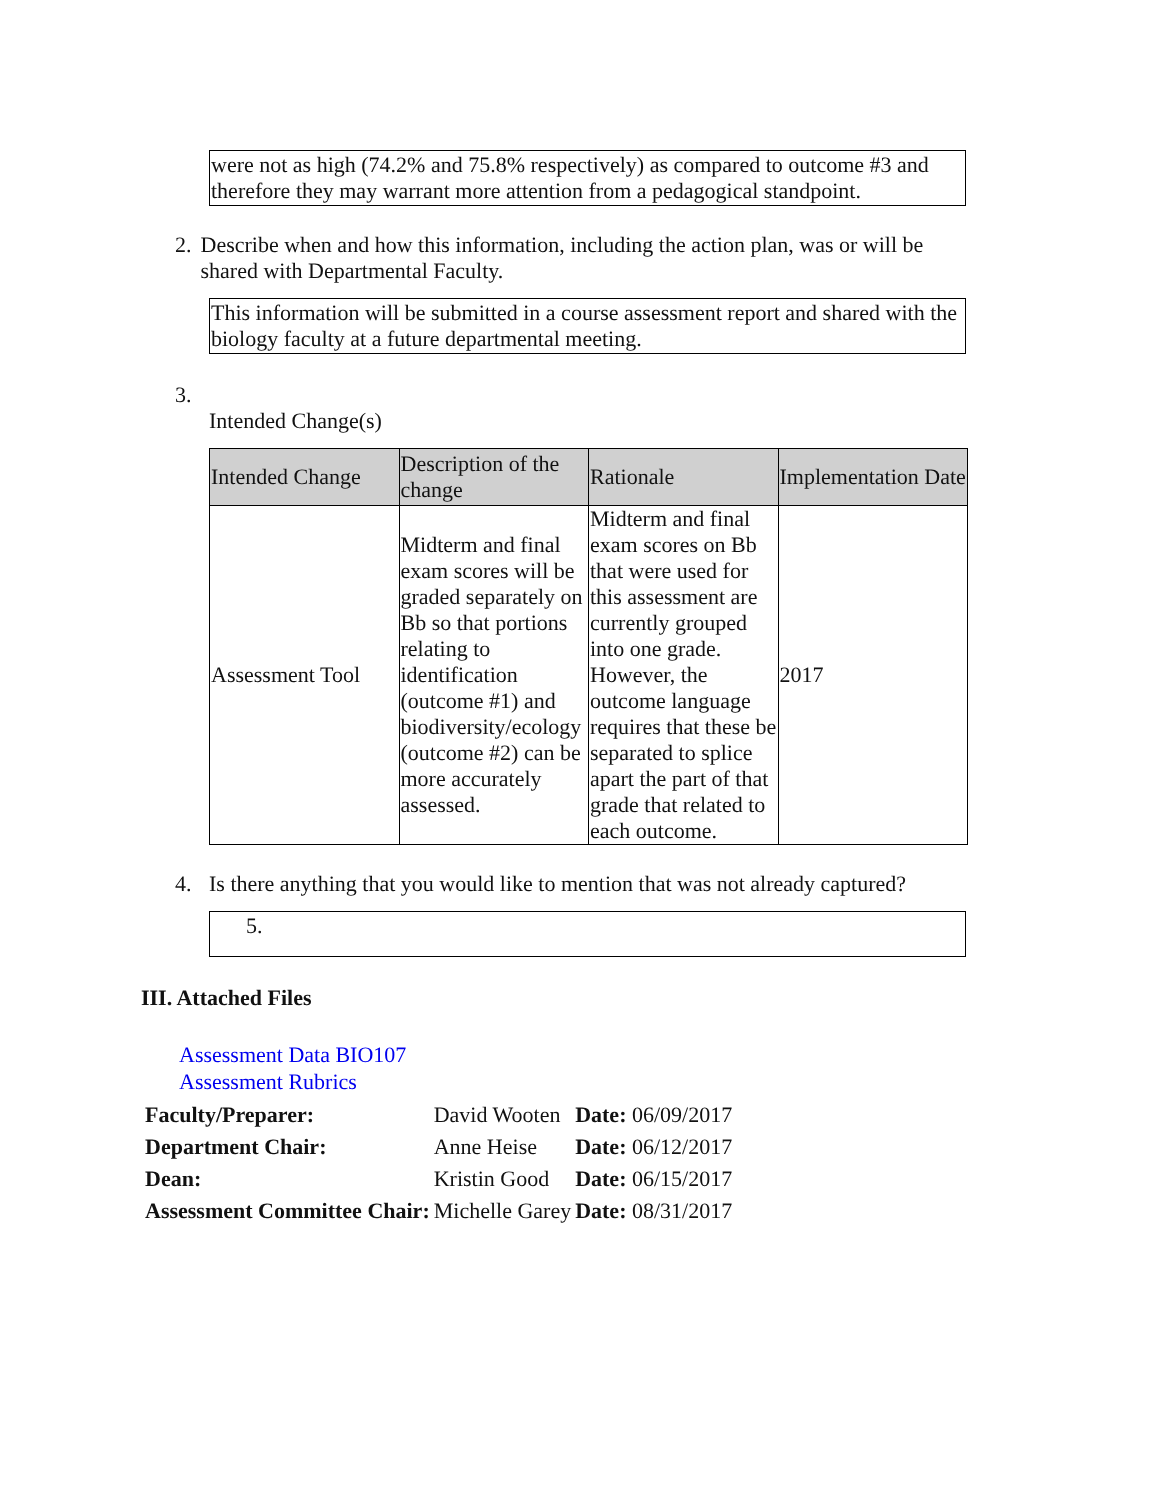were not as high (74.2% and 75.8% respectively) as compared to outcome #3 and therefore they may warrant more attention from a pedagogical standpoint.
2. Describe when and how this information, including the action plan, was or will be shared with Departmental Faculty.
This information will be submitted in a course assessment report and shared with the biology faculty at a future departmental meeting.
3.
Intended Change(s)
| Intended Change | Description of the change | Rationale | Implementation Date |
| --- | --- | --- | --- |
| Assessment Tool | Midterm and final exam scores will be graded separately on Bb so that portions relating to identification (outcome #1) and biodiversity/ecology (outcome #2) can be more accurately assessed. | Midterm and final exam scores on Bb that were used for this assessment are currently grouped into one grade. However, the outcome language requires that these be separated to splice apart the part of that grade that related to each outcome. | 2017 |
4. Is there anything that you would like to mention that was not already captured?
5.
III. Attached Files
Assessment Data BIO107
Assessment Rubrics
| Faculty/Preparer: | David Wooten | Date: 06/09/2017 |
| Department Chair: | Anne Heise | Date: 06/12/2017 |
| Dean: | Kristin Good | Date: 06/15/2017 |
| Assessment Committee Chair: | Michelle Garey | Date: 08/31/2017 |